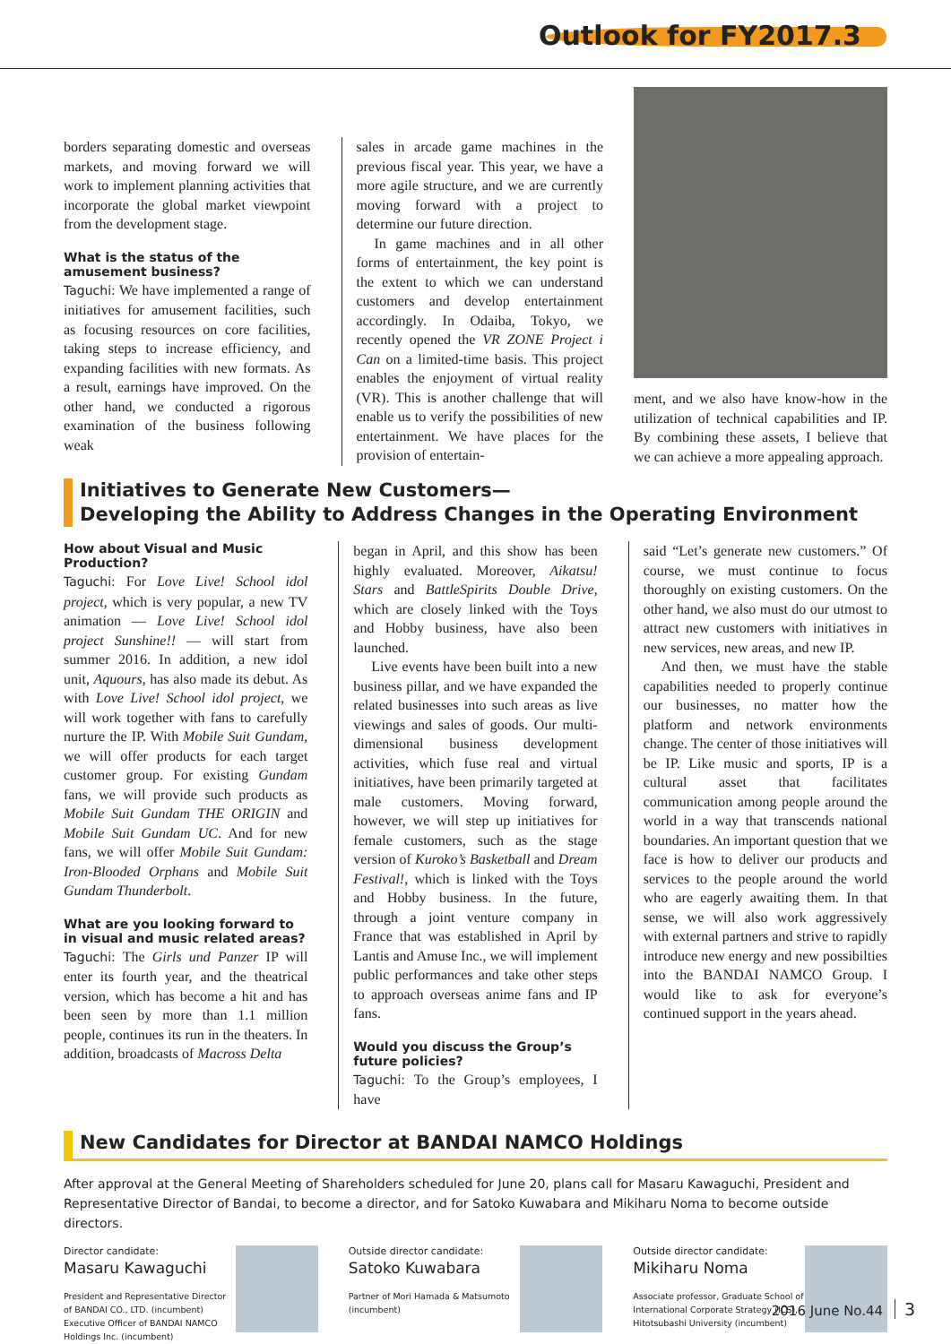Outlook for FY2017.3
borders separating domestic and overseas markets, and moving forward we will work to implement planning activities that incorporate the global market viewpoint from the development stage.
What is the status of the amusement business?
Taguchi: We have implemented a range of initiatives for amusement facilities, such as focusing resources on core facilities, taking steps to increase efficiency, and expanding facilities with new formats. As a result, earnings have improved. On the other hand, we conducted a rigorous examination of the business following weak
sales in arcade game machines in the previous fiscal year. This year, we have a more agile structure, and we are currently moving forward with a project to determine our future direction.
In game machines and in all other forms of entertainment, the key point is the extent to which we can understand customers and develop entertainment accordingly. In Odaiba, Tokyo, we recently opened the VR ZONE Project i Can on a limited-time basis. This project enables the enjoyment of virtual reality (VR). This is another challenge that will enable us to verify the possibilities of new entertainment. We have places for the provision of entertain-
ment, and we also have know-how in the utilization of technical capabilities and IP. By combining these assets, I believe that we can achieve a more appealing approach.
Initiatives to Generate New Customers—
Developing the Ability to Address Changes in the Operating Environment
How about Visual and Music Production?
Taguchi: For Love Live! School idol project, which is very popular, a new TV animation — Love Live! School idol project Sunshine!! — will start from summer 2016. In addition, a new idol unit, Aquours, has also made its debut. As with Love Live! School idol project, we will work together with fans to carefully nurture the IP. With Mobile Suit Gundam, we will offer products for each target customer group. For existing Gundam fans, we will provide such products as Mobile Suit Gundam THE ORIGIN and Mobile Suit Gundam UC. And for new fans, we will offer Mobile Suit Gundam: Iron-Blooded Orphans and Mobile Suit Gundam Thunderbolt.
What are you looking forward to in visual and music related areas?
Taguchi: The Girls und Panzer IP will enter its fourth year, and the theatrical version, which has become a hit and has been seen by more than 1.1 million people, continues its run in the theaters. In addition, broadcasts of Macross Delta
began in April, and this show has been highly evaluated. Moreover, Aikatsu! Stars and BattleSpirits Double Drive, which are closely linked with the Toys and Hobby business, have also been launched.
Live events have been built into a new business pillar, and we have expanded the related businesses into such areas as live viewings and sales of goods. Our multi-dimensional business development activities, which fuse real and virtual initiatives, have been primarily targeted at male customers. Moving forward, however, we will step up initiatives for female customers, such as the stage version of Kuroko’s Basketball and Dream Festival!, which is linked with the Toys and Hobby business. In the future, through a joint venture company in France that was established in April by Lantis and Amuse Inc., we will implement public performances and take other steps to approach overseas anime fans and IP fans.
Would you discuss the Group’s future policies?
Taguchi: To the Group’s employees, I have
said “Let’s generate new customers.” Of course, we must continue to focus thoroughly on existing customers. On the other hand, we also must do our utmost to attract new customers with initiatives in new services, new areas, and new IP.
And then, we must have the stable capabilities needed to properly continue our businesses, no matter how the platform and network environments change. The center of those initiatives will be IP. Like music and sports, IP is a cultural asset that facilitates communication among people around the world in a way that transcends national boundaries. An important question that we face is how to deliver our products and services to the people around the world who are eagerly awaiting them. In that sense, we will also work aggressively with external partners and strive to rapidly introduce new energy and new possibilties into the BANDAI NAMCO Group. I would like to ask for everyone’s continued support in the years ahead.
New Candidates for Director at BANDAI NAMCO Holdings
After approval at the General Meeting of Shareholders scheduled for June 20, plans call for Masaru Kawaguchi, President and Representative Director of Bandai, to become a director, and for Satoko Kuwabara and Mikiharu Noma to become outside directors.
Director candidate:
Masaru Kawaguchi
President and Representative Director of BANDAI CO., LTD. (incumbent)
Executive Officer of BANDAI NAMCO Holdings Inc. (incumbent)
Outside director candidate:
Satoko Kuwabara
Partner of Mori Hamada & Matsumoto (incumbent)
Outside director candidate:
Mikiharu Noma
Associate professor, Graduate School of International Corporate Strategy (ICS), Hitotsubashi University (incumbent)
2016 June No.44 3